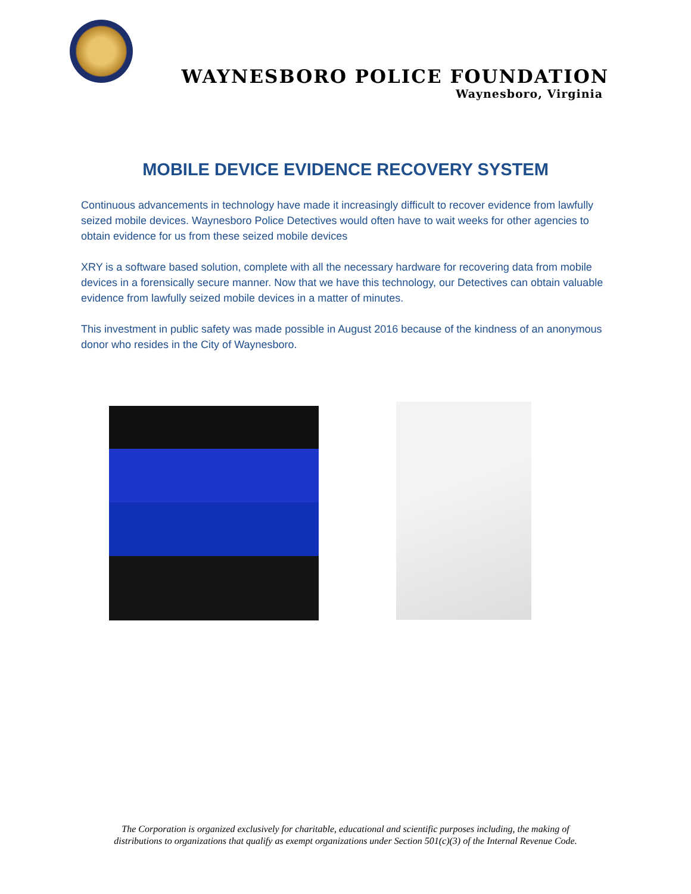WAYNESBORO POLICE FOUNDATION
Waynesboro, Virginia
MOBILE DEVICE EVIDENCE RECOVERY SYSTEM
Continuous advancements in technology have made it increasingly difficult to recover evidence from lawfully seized mobile devices. Waynesboro Police Detectives would often have to wait weeks for other agencies to obtain evidence for us from these seized mobile devices
XRY is a software based solution, complete with all the necessary hardware for recovering data from mobile devices in a forensically secure manner. Now that we have this technology, our Detectives can obtain valuable evidence from lawfully seized mobile devices in a matter of minutes.
This investment in public safety was made possible in August 2016 because of the kindness of an anonymous donor who resides in the City of Waynesboro.
The Corporation is organized exclusively for charitable, educational and scientific purposes including, the making of
distributions to organizations that qualify as exempt organizations under Section 501(c)(3) of the Internal Revenue Code.